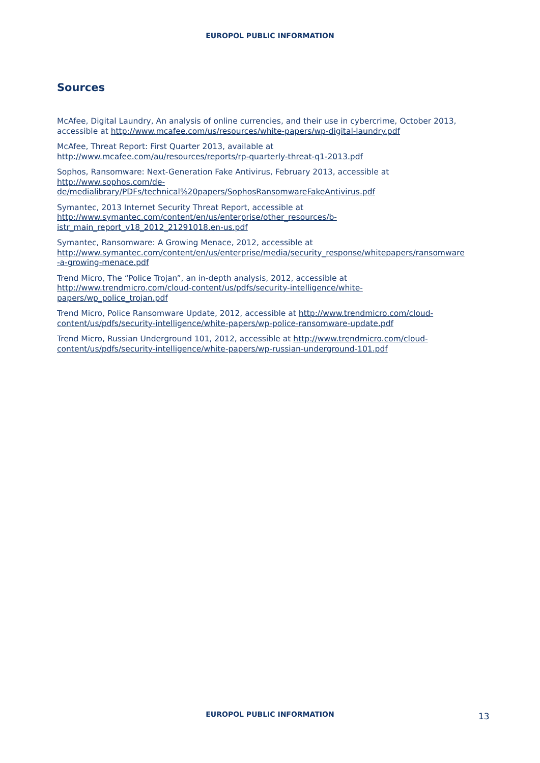EUROPOL PUBLIC INFORMATION
Sources
McAfee, Digital Laundry, An analysis of online currencies, and their use in cybercrime, October 2013, accessible at http://www.mcafee.com/us/resources/white-papers/wp-digital-laundry.pdf
McAfee, Threat Report: First Quarter 2013, available at
http://www.mcafee.com/au/resources/reports/rp-quarterly-threat-q1-2013.pdf
Sophos, Ransomware: Next-Generation Fake Antivirus, February 2013, accessible at
http://www.sophos.com/de-
de/medialibrary/PDFs/technical%20papers/SophosRansomwareFakeAntivirus.pdf
Symantec, 2013 Internet Security Threat Report, accessible at
http://www.symantec.com/content/en/us/enterprise/other_resources/b-
istr_main_report_v18_2012_21291018.en-us.pdf
Symantec, Ransomware: A Growing Menace, 2012, accessible at
http://www.symantec.com/content/en/us/enterprise/media/security_response/whitepapers/ransomware
-a-growing-menace.pdf
Trend Micro, The “Police Trojan”, an in-depth analysis, 2012, accessible at
http://www.trendmicro.com/cloud-content/us/pdfs/security-intelligence/white-
papers/wp_police_trojan.pdf
Trend Micro, Police Ransomware Update, 2012, accessible at http://www.trendmicro.com/cloud-
content/us/pdfs/security-intelligence/white-papers/wp-police-ransomware-update.pdf
Trend Micro, Russian Underground 101, 2012, accessible at http://www.trendmicro.com/cloud-
content/us/pdfs/security-intelligence/white-papers/wp-russian-underground-101.pdf
EUROPOL PUBLIC INFORMATION 13